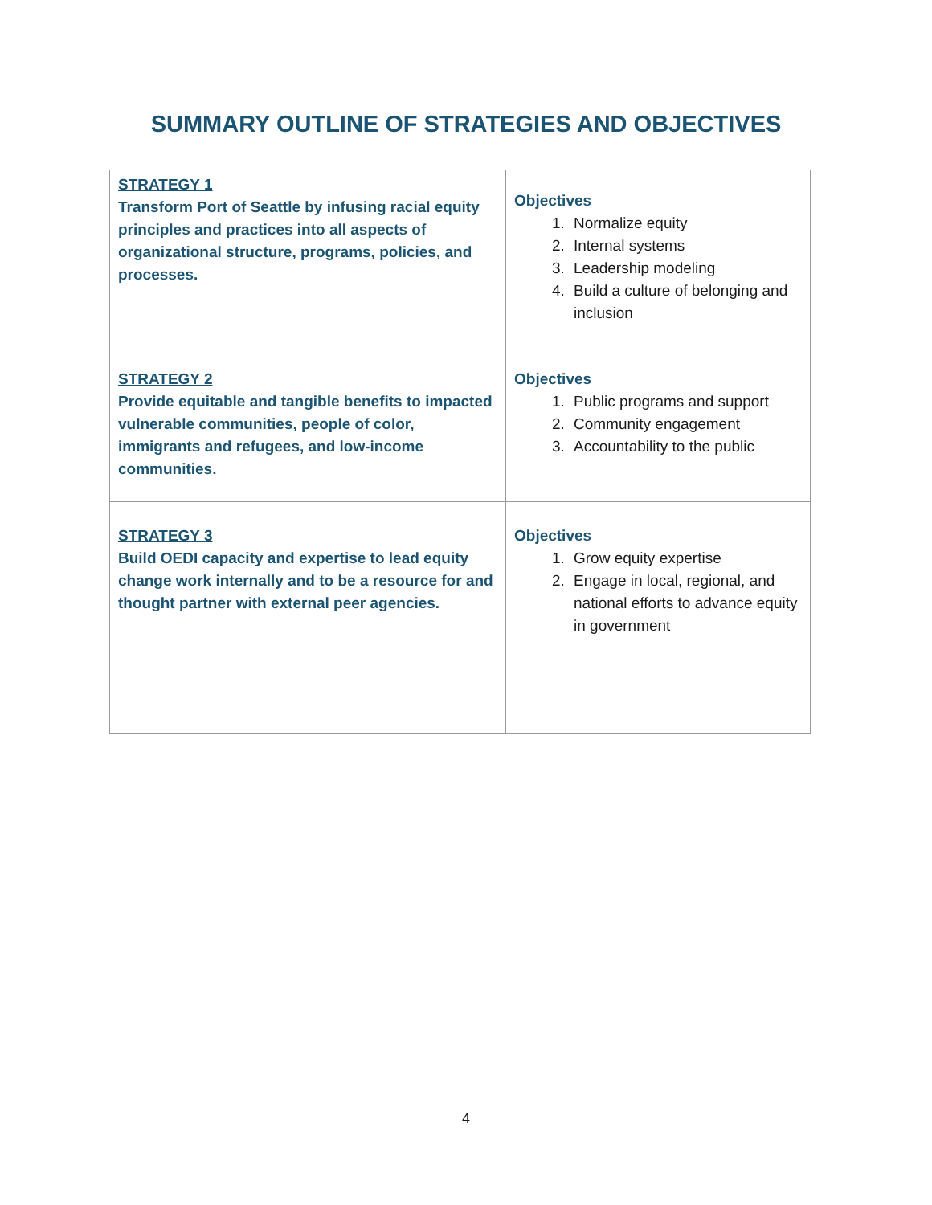SUMMARY OUTLINE OF STRATEGIES AND OBJECTIVES
| STRATEGY 1 Transform Port of Seattle by infusing racial equity principles and practices into all aspects of organizational structure, programs, policies, and processes. | Objectives 1. Normalize equity 2. Internal systems 3. Leadership modeling 4. Build a culture of belonging and inclusion |
| STRATEGY 2 Provide equitable and tangible benefits to impacted vulnerable communities, people of color, immigrants and refugees, and low-income communities. | Objectives 1. Public programs and support 2. Community engagement 3. Accountability to the public |
| STRATEGY 3 Build OEDI capacity and expertise to lead equity change work internally and to be a resource for and thought partner with external peer agencies. | Objectives 1. Grow equity expertise 2. Engage in local, regional, and national efforts to advance equity in government |
4